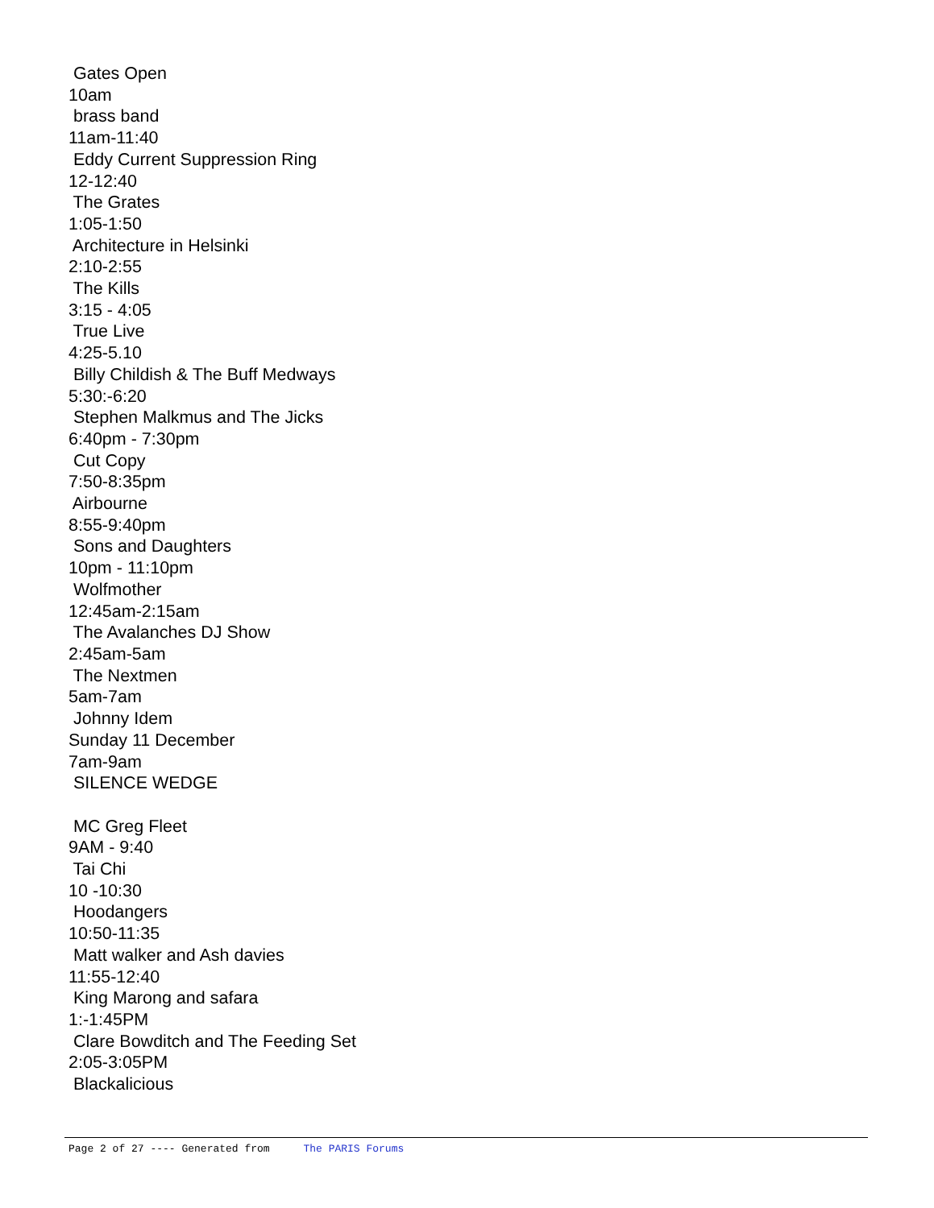Gates Open
10am
brass band
11am-11:40
Eddy Current Suppression Ring
12-12:40
The Grates
1:05-1:50
Architecture in Helsinki
2:10-2:55
The Kills
3:15 - 4:05
True Live
4:25-5.10
Billy Childish & The Buff Medways
5:30:-6:20
Stephen Malkmus and The Jicks
6:40pm - 7:30pm
Cut Copy
7:50-8:35pm
Airbourne
8:55-9:40pm
Sons and Daughters
10pm - 11:10pm
Wolfmother
12:45am-2:15am
The Avalanches DJ Show
2:45am-5am
The Nextmen
5am-7am
Johnny Idem
Sunday 11 December
7am-9am
SILENCE WEDGE
MC Greg Fleet
9AM - 9:40
Tai Chi
10 -10:30
Hoodangers
10:50-11:35
Matt walker and Ash davies
11:55-12:40
King Marong and safara
1:-1:45PM
Clare Bowditch and The Feeding Set
2:05-3:05PM
Blackalicious
Page 2 of 27 ---- Generated from The PARIS Forums